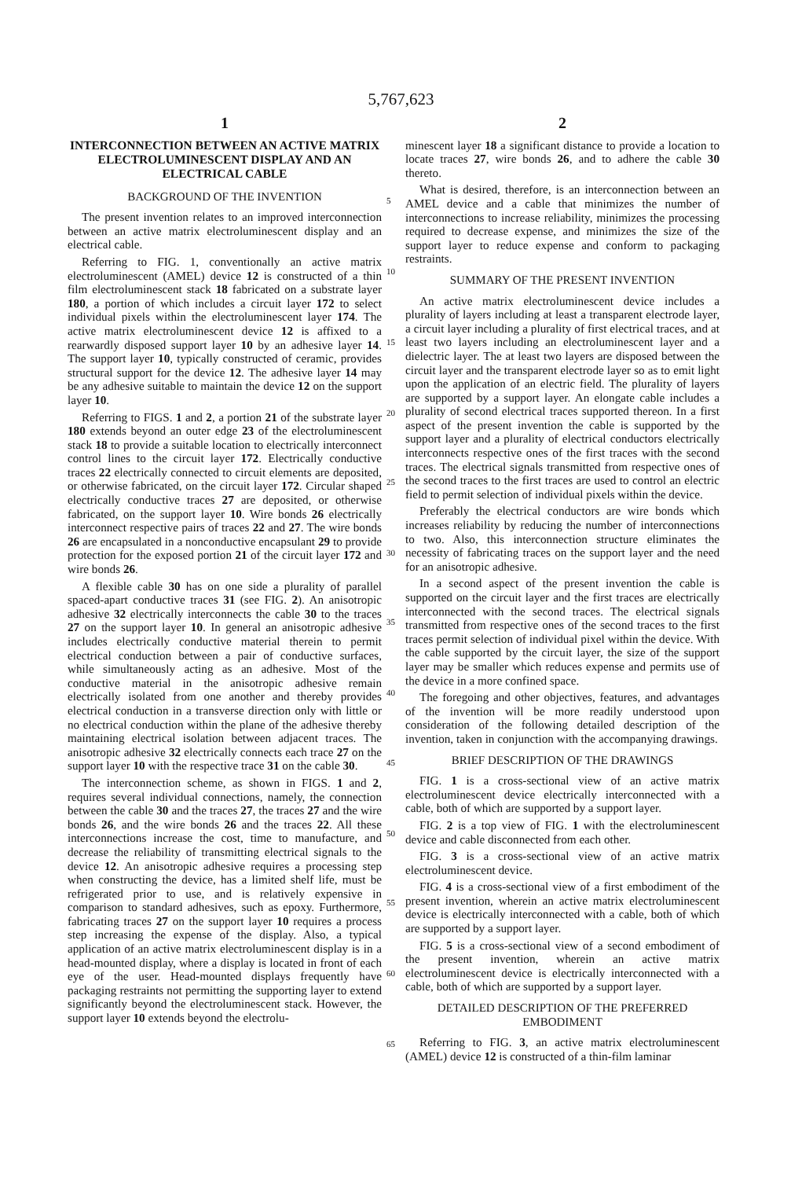5,767,623
1
INTERCONNECTION BETWEEN AN ACTIVE MATRIX ELECTROLUMINESCENT DISPLAY AND AN ELECTRICAL CABLE
BACKGROUND OF THE INVENTION
The present invention relates to an improved interconnection between an active matrix electroluminescent display and an electrical cable.
Referring to FIG. 1, conventionally an active matrix electroluminescent (AMEL) device 12 is constructed of a thin film electroluminescent stack 18 fabricated on a substrate layer 180, a portion of which includes a circuit layer 172 to select individual pixels within the electroluminescent layer 174. The active matrix electroluminescent device 12 is affixed to a rearwardly disposed support layer 10 by an adhesive layer 14. The support layer 10, typically constructed of ceramic, provides structural support for the device 12. The adhesive layer 14 may be any adhesive suitable to maintain the device 12 on the support layer 10.
Referring to FIGS. 1 and 2, a portion 21 of the substrate layer 180 extends beyond an outer edge 23 of the electroluminescent stack 18 to provide a suitable location to electrically interconnect control lines to the circuit layer 172. Electrically conductive traces 22 electrically connected to circuit elements are deposited, or otherwise fabricated, on the circuit layer 172. Circular shaped electrically conductive traces 27 are deposited, or otherwise fabricated, on the support layer 10. Wire bonds 26 electrically interconnect respective pairs of traces 22 and 27. The wire bonds 26 are encapsulated in a nonconductive encapsulant 29 to provide protection for the exposed portion 21 of the circuit layer 172 and wire bonds 26.
A flexible cable 30 has on one side a plurality of parallel spaced-apart conductive traces 31 (see FIG. 2). An anisotropic adhesive 32 electrically interconnects the cable 30 to the traces 27 on the support layer 10. In general an anisotropic adhesive includes electrically conductive material therein to permit electrical conduction between a pair of conductive surfaces, while simultaneously acting as an adhesive. Most of the conductive material in the anisotropic adhesive remain electrically isolated from one another and thereby provides electrical conduction in a transverse direction only with little or no electrical conduction within the plane of the adhesive thereby maintaining electrical isolation between adjacent traces. The anisotropic adhesive 32 electrically connects each trace 27 on the support layer 10 with the respective trace 31 on the cable 30.
The interconnection scheme, as shown in FIGS. 1 and 2, requires several individual connections, namely, the connection between the cable 30 and the traces 27, the traces 27 and the wire bonds 26, and the wire bonds 26 and the traces 22. All these interconnections increase the cost, time to manufacture, and decrease the reliability of transmitting electrical signals to the device 12. An anisotropic adhesive requires a processing step when constructing the device, has a limited shelf life, must be refrigerated prior to use, and is relatively expensive in comparison to standard adhesives, such as epoxy. Furthermore, fabricating traces 27 on the support layer 10 requires a process step increasing the expense of the display. Also, a typical application of an active matrix electroluminescent display is in a head-mounted display, where a display is located in front of each eye of the user. Head-mounted displays frequently have packaging restraints not permitting the supporting layer to extend significantly beyond the electroluminescent stack. However, the support layer 10 extends beyond the electrolu-
2
minescent layer 18 a significant distance to provide a location to locate traces 27, wire bonds 26, and to adhere the cable 30 thereto.
What is desired, therefore, is an interconnection between an AMEL device and a cable that minimizes the number of interconnections to increase reliability, minimizes the processing required to decrease expense, and minimizes the size of the support layer to reduce expense and conform to packaging restraints.
SUMMARY OF THE PRESENT INVENTION
An active matrix electroluminescent device includes a plurality of layers including at least a transparent electrode layer, a circuit layer including a plurality of first electrical traces, and at least two layers including an electroluminescent layer and a dielectric layer. The at least two layers are disposed between the circuit layer and the transparent electrode layer so as to emit light upon the application of an electric field. The plurality of layers are supported by a support layer. An elongate cable includes a plurality of second electrical traces supported thereon. In a first aspect of the present invention the cable is supported by the support layer and a plurality of electrical conductors electrically interconnects respective ones of the first traces with the second traces. The electrical signals transmitted from respective ones of the second traces to the first traces are used to control an electric field to permit selection of individual pixels within the device.
Preferably the electrical conductors are wire bonds which increases reliability by reducing the number of interconnections to two. Also, this interconnection structure eliminates the necessity of fabricating traces on the support layer and the need for an anisotropic adhesive.
In a second aspect of the present invention the cable is supported on the circuit layer and the first traces are electrically interconnected with the second traces. The electrical signals transmitted from respective ones of the second traces to the first traces permit selection of individual pixel within the device. With the cable supported by the circuit layer, the size of the support layer may be smaller which reduces expense and permits use of the device in a more confined space.
The foregoing and other objectives, features, and advantages of the invention will be more readily understood upon consideration of the following detailed description of the invention, taken in conjunction with the accompanying drawings.
BRIEF DESCRIPTION OF THE DRAWINGS
FIG. 1 is a cross-sectional view of an active matrix electroluminescent device electrically interconnected with a cable, both of which are supported by a support layer.
FIG. 2 is a top view of FIG. 1 with the electroluminescent device and cable disconnected from each other.
FIG. 3 is a cross-sectional view of an active matrix electroluminescent device.
FIG. 4 is a cross-sectional view of a first embodiment of the present invention, wherein an active matrix electroluminescent device is electrically interconnected with a cable, both of which are supported by a support layer.
FIG. 5 is a cross-sectional view of a second embodiment of the present invention, wherein an active matrix electroluminescent device is electrically interconnected with a cable, both of which are supported by a support layer.
DETAILED DESCRIPTION OF THE PREFERRED EMBODIMENT
Referring to FIG. 3, an active matrix electroluminescent (AMEL) device 12 is constructed of a thin-film laminar
5
10
15
20
25
30
35
40
45
50
55
60
65